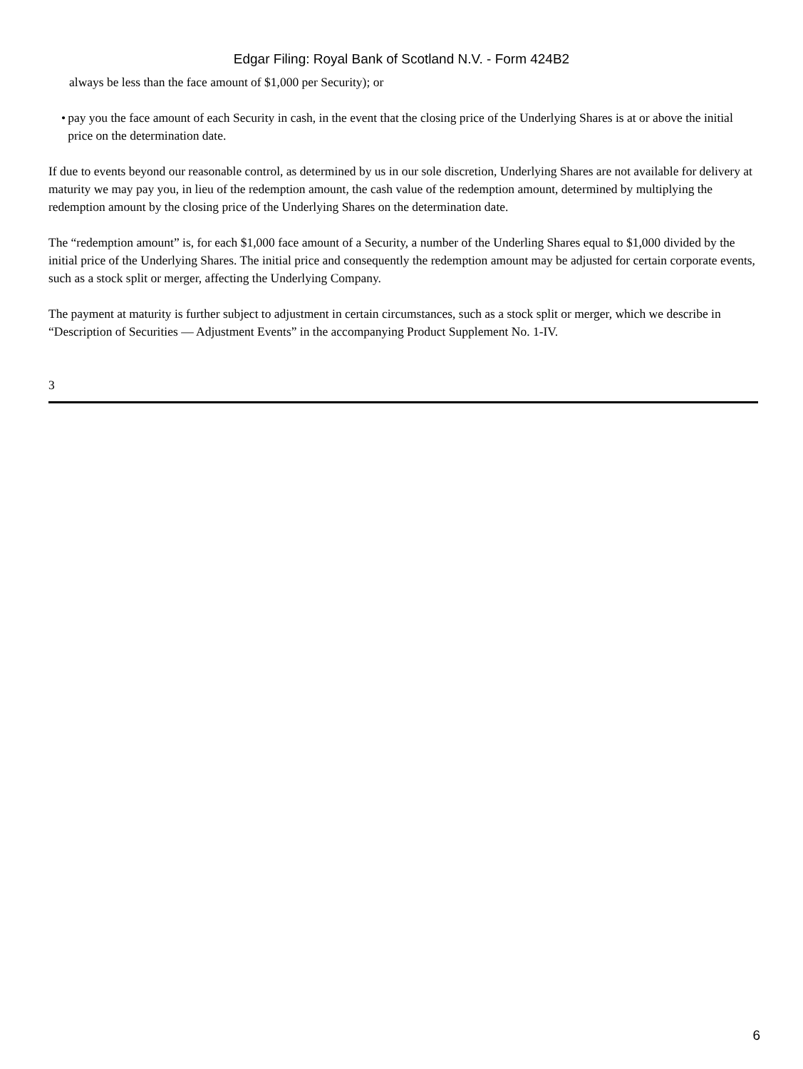Edgar Filing: Royal Bank of Scotland N.V. - Form 424B2
always be less than the face amount of $1,000 per Security); or
• pay you the face amount of each Security in cash, in the event that the closing price of the Underlying Shares is at or above the initial price on the determination date.
If due to events beyond our reasonable control, as determined by us in our sole discretion, Underlying Shares are not available for delivery at maturity we may pay you, in lieu of the redemption amount, the cash value of the redemption amount, determined by multiplying the redemption amount by the closing price of the Underlying Shares on the determination date.
The “redemption amount” is, for each $1,000 face amount of a Security, a number of the Underling Shares equal to $1,000 divided by the initial price of the Underlying Shares. The initial price and consequently the redemption amount may be adjusted for certain corporate events, such as a stock split or merger, affecting the Underlying Company.
The payment at maturity is further subject to adjustment in certain circumstances, such as a stock split or merger, which we describe in “Description of Securities — Adjustment Events” in the accompanying Product Supplement No. 1-IV.
3
6